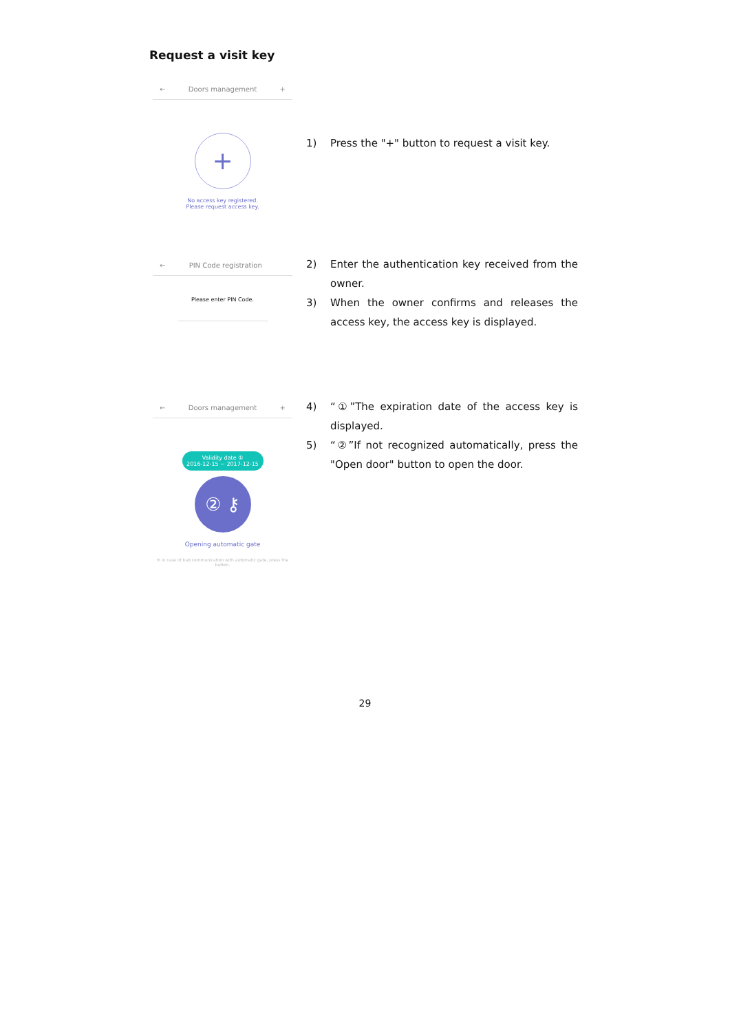Request a visit key
← Doors management +
+
No access key registered.
Please request access key.
1) Press the "+" button to request a visit key.
← PIN Code registration
Please enter PIN Code.
2) Enter the authentication key received from the owner.
3) When the owner confirms and releases the access key, the access key is displayed.
← Doors management +
Validity date ①
2016-12-15 ~ 2017-12-15
② ⚷
Opening automatic gate
※ In case of bad communication with automatic gate, press the button.
4) “①”The expiration date of the access key is displayed.
5) “②”If not recognized automatically, press the "Open door" button to open the door.
29